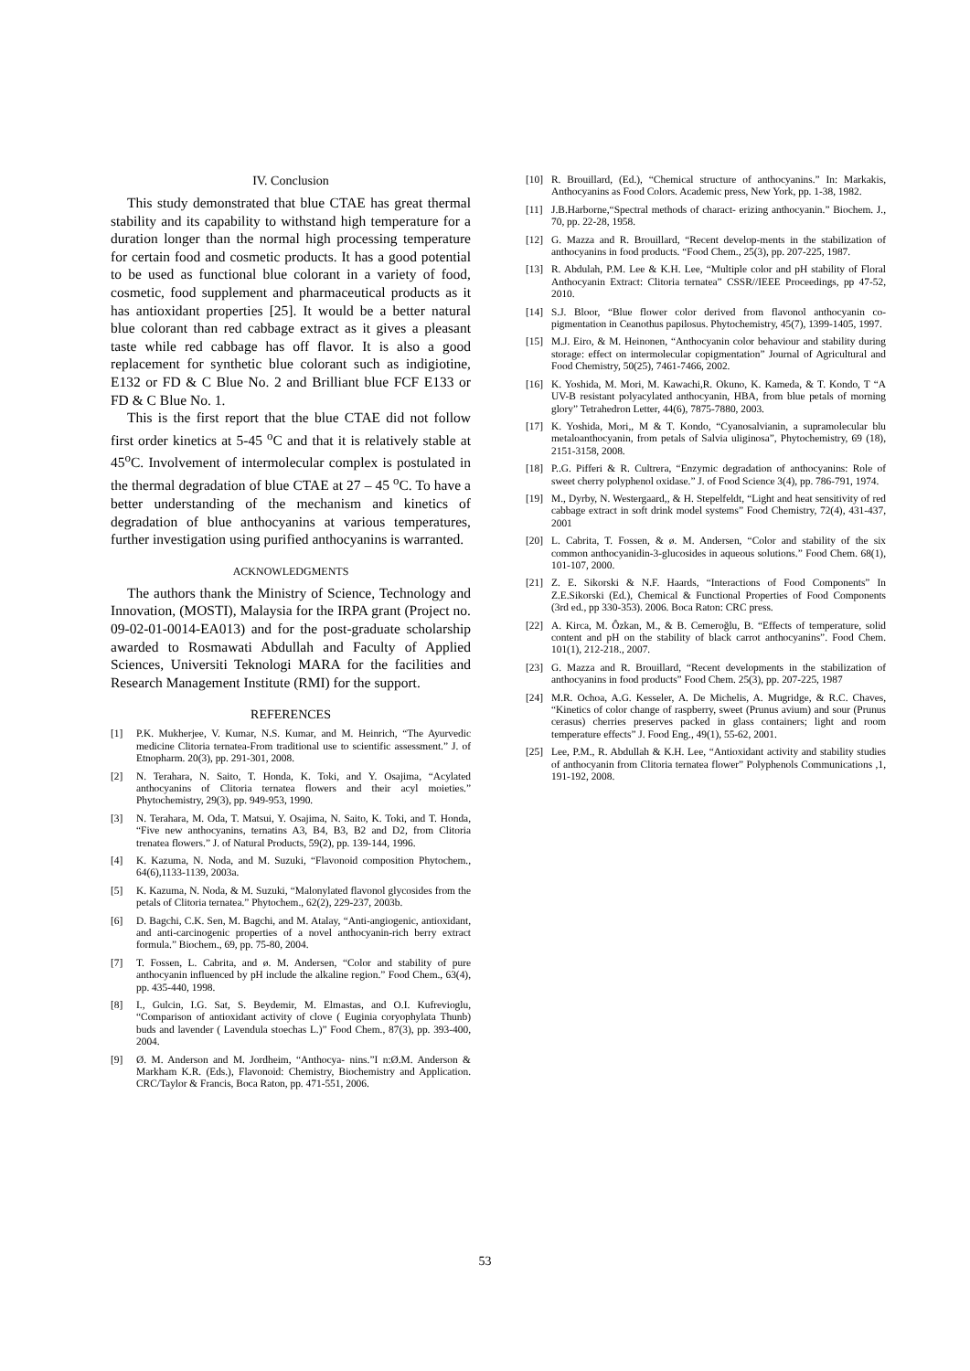IV. Conclusion
This study demonstrated that blue CTAE has great thermal stability and its capability to withstand high temperature for a duration longer than the normal high processing temperature for certain food and cosmetic products. It has a good potential to be used as functional blue colorant in a variety of food, cosmetic, food supplement and pharmaceutical products as it has antioxidant properties [25]. It would be a better natural blue colorant than red cabbage extract as it gives a pleasant taste while red cabbage has off flavor. It is also a good replacement for synthetic blue colorant such as indigiotine, E132 or FD & C Blue No. 2 and Brilliant blue FCF E133 or FD & C Blue No. 1.
This is the first report that the blue CTAE did not follow first order kinetics at 5-45 <sup>o</sup>C and that it is relatively stable at 45<sup>o</sup>C. Involvement of intermolecular complex is postulated in the thermal degradation of blue CTAE at 27 – 45 <sup>o</sup>C. To have a better understanding of the mechanism and kinetics of degradation of blue anthocyanins at various temperatures, further investigation using purified anthocyanins is warranted.
ACKNOWLEDGMENTS
The authors thank the Ministry of Science, Technology and Innovation, (MOSTI), Malaysia for the IRPA grant (Project no. 09-02-01-0014-EA013) and for the post-graduate scholarship awarded to Rosmawati Abdullah and Faculty of Applied Sciences, Universiti Teknologi MARA for the facilities and Research Management Institute (RMI) for the support.
REFERENCES
[1] P.K. Mukherjee, V. Kumar, N.S. Kumar, and M. Heinrich, “The Ayurvedic medicine Clitoria ternatea-From traditional use to scientific assessment.” J. of Etnopharm. 20(3), pp. 291-301, 2008.
[2] N. Terahara, N. Saito, T. Honda, K. Toki, and Y. Osajima, “Acylated anthocyanins of Clitoria ternatea flowers and their acyl moieties.” Phytochemistry, 29(3), pp. 949-953, 1990.
[3] N. Terahara, M. Oda, T. Matsui, Y. Osajima, N. Saito, K. Toki, and T. Honda, “Five new anthocyanins, ternatins A3, B4, B3, B2 and D2, from Clitoria trenatea flowers.” J. of Natural Products, 59(2), pp. 139-144, 1996.
[4] K. Kazuma, N. Noda, and M. Suzuki, “Flavonoid composition Phytochem., 64(6),1133-1139, 2003a.
[5] K. Kazuma, N. Noda, & M. Suzuki, “Malonylated flavonol glycosides from the petals of Clitoria ternatea.” Phytochem., 62(2), 229-237, 2003b.
[6] D. Bagchi, C.K. Sen, M. Bagchi, and M. Atalay, “Anti-angiogenic, antioxidant, and anti-carcinogenic properties of a novel anthocyanin-rich berry extract formula.” Biochem., 69, pp. 75-80, 2004.
[7] T. Fossen, L. Cabrita, and ø. M. Andersen, “Color and stability of pure anthocyanin influenced by pH include the alkaline region.” Food Chem., 63(4), pp. 435-440, 1998.
[8] I., Gulcin, I.G. Sat, S. Beydemir, M. Elmastas, and O.I. Kufrevioglu, “Comparison of antioxidant activity of clove ( Euginia coryophylata Thunb) buds and lavender ( Lavendula stoechas L.)” Food Chem., 87(3), pp. 393-400, 2004.
[9] Ø. M. Anderson and M. Jordheim, “Anthocya- nins.”I n:Ø.M. Anderson & Markham K.R. (Eds.), Flavonoid: Chemistry, Biochemistry and Application. CRC/Taylor & Francis, Boca Raton, pp. 471-551, 2006.
[10] R. Brouillard, (Ed.), “Chemical structure of anthocyanins.” In: Markakis, Anthocyanins as Food Colors. Academic press, New York, pp. 1-38, 1982.
[11] J.B.Harborne,“Spectral methods of charact- erizing anthocyanin.” Biochem. J., 70, pp. 22-28, 1958.
[12] G. Mazza and R. Brouillard, “Recent develop-ments in the stabilization of anthocyanins in food products. “Food Chem., 25(3), pp. 207-225, 1987.
[13] R. Abdulah, P.M. Lee & K.H. Lee, “Multiple color and pH stability of Floral Anthocyanin Extract: Clitoria ternatea” CSSR//IEEE Proceedings, pp 47-52, 2010.
[14] S.J. Bloor, “Blue flower color derived from flavonol anthocyanin co-pigmentation in Ceanothus papilosus. Phytochemistry, 45(7), 1399-1405, 1997.
[15] M.J. Eiro, & M. Heinonen, “Anthocyanin color behaviour and stability during storage: effect on intermolecular copigmentation” Journal of Agricultural and Food Chemistry, 50(25), 7461-7466, 2002.
[16] K. Yoshida, M. Mori, M. Kawachi,R. Okuno, K. Kameda, & T. Kondo, T “A UV-B resistant polyacylated anthocyanin, HBA, from blue petals of morning glory” Tetrahedron Letter, 44(6), 7875-7880, 2003.
[17] K. Yoshida, Mori,, M & T. Kondo, “Cyanosalvianin, a supramolecular blu metaloanthocyanin, from petals of Salvia uliginosa”, Phytochemistry, 69 (18), 2151-3158, 2008.
[18] P..G. Pifferi & R. Cultrera, “Enzymic degradation of anthocyanins: Role of sweet cherry polyphenol oxidase.” J. of Food Science 3(4), pp. 786-791, 1974.
[19] M., Dyrby, N. Westergaard,, & H. Stepelfeldt, “Light and heat sensitivity of red cabbage extract in soft drink model systems” Food Chemistry, 72(4), 431-437, 2001
[20] L. Cabrita, T. Fossen, & ø. M. Andersen, “Color and stability of the six common anthocyanidin-3-glucosides in aqueous solutions.” Food Chem. 68(1), 101-107, 2000.
[21] Z. E. Sikorski & N.F. Haards, “Interactions of Food Components” In Z.E.Sikorski (Ed.), Chemical & Functional Properties of Food Components (3rd ed., pp 330-353). 2006. Boca Raton: CRC press.
[22] A. Kirca, M. Ôzkan, M., & B. Cemeroğlu, B. “Effects of temperature, solid content and pH on the stability of black carrot anthocyanins”. Food Chem. 101(1), 212-218., 2007.
[23] G. Mazza and R. Brouillard, “Recent developments in the stabilization of anthocyanins in food products” Food Chem. 25(3), pp. 207-225, 1987
[24] M.R. Ochoa, A.G. Kesseler, A. De Michelis, A. Mugridge, & R.C. Chaves, “Kinetics of color change of raspberry, sweet (Prunus avium) and sour (Prunus cerasus) cherries preserves packed in glass containers; light and room temperature effects” J. Food Eng., 49(1), 55-62, 2001.
[25] Lee, P.M., R. Abdullah & K.H. Lee, “Antioxidant activity and stability studies of anthocyanin from Clitoria ternatea flower” Polyphenols Communications ,1, 191-192, 2008.
53